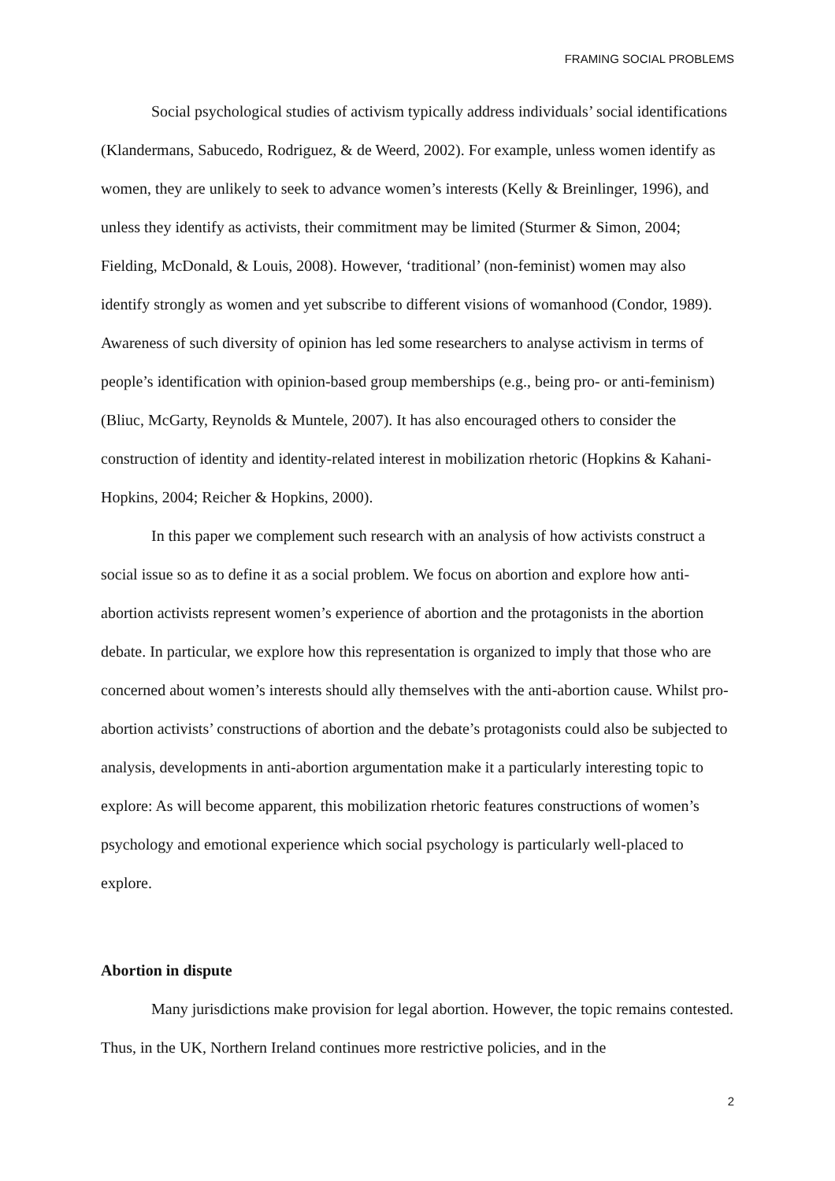FRAMING SOCIAL PROBLEMS
Social psychological studies of activism typically address individuals’ social identifications (Klandermans, Sabucedo, Rodriguez, & de Weerd, 2002). For example, unless women identify as women, they are unlikely to seek to advance women’s interests (Kelly & Breinlinger, 1996), and unless they identify as activists, their commitment may be limited (Sturmer & Simon, 2004; Fielding, McDonald, & Louis, 2008). However, ‘traditional’ (non-feminist) women may also identify strongly as women and yet subscribe to different visions of womanhood (Condor, 1989). Awareness of such diversity of opinion has led some researchers to analyse activism in terms of people’s identification with opinion-based group memberships (e.g., being pro- or anti-feminism) (Bliuc, McGarty, Reynolds & Muntele, 2007). It has also encouraged others to consider the construction of identity and identity-related interest in mobilization rhetoric (Hopkins & Kahani-Hopkins, 2004; Reicher & Hopkins, 2000).
In this paper we complement such research with an analysis of how activists construct a social issue so as to define it as a social problem. We focus on abortion and explore how anti-abortion activists represent women’s experience of abortion and the protagonists in the abortion debate. In particular, we explore how this representation is organized to imply that those who are concerned about women’s interests should ally themselves with the anti-abortion cause. Whilst pro-abortion activists’ constructions of abortion and the debate’s protagonists could also be subjected to analysis, developments in anti-abortion argumentation make it a particularly interesting topic to explore: As will become apparent, this mobilization rhetoric features constructions of women’s psychology and emotional experience which social psychology is particularly well-placed to explore.
Abortion in dispute
Many jurisdictions make provision for legal abortion. However, the topic remains contested. Thus, in the UK, Northern Ireland continues more restrictive policies, and in the
2